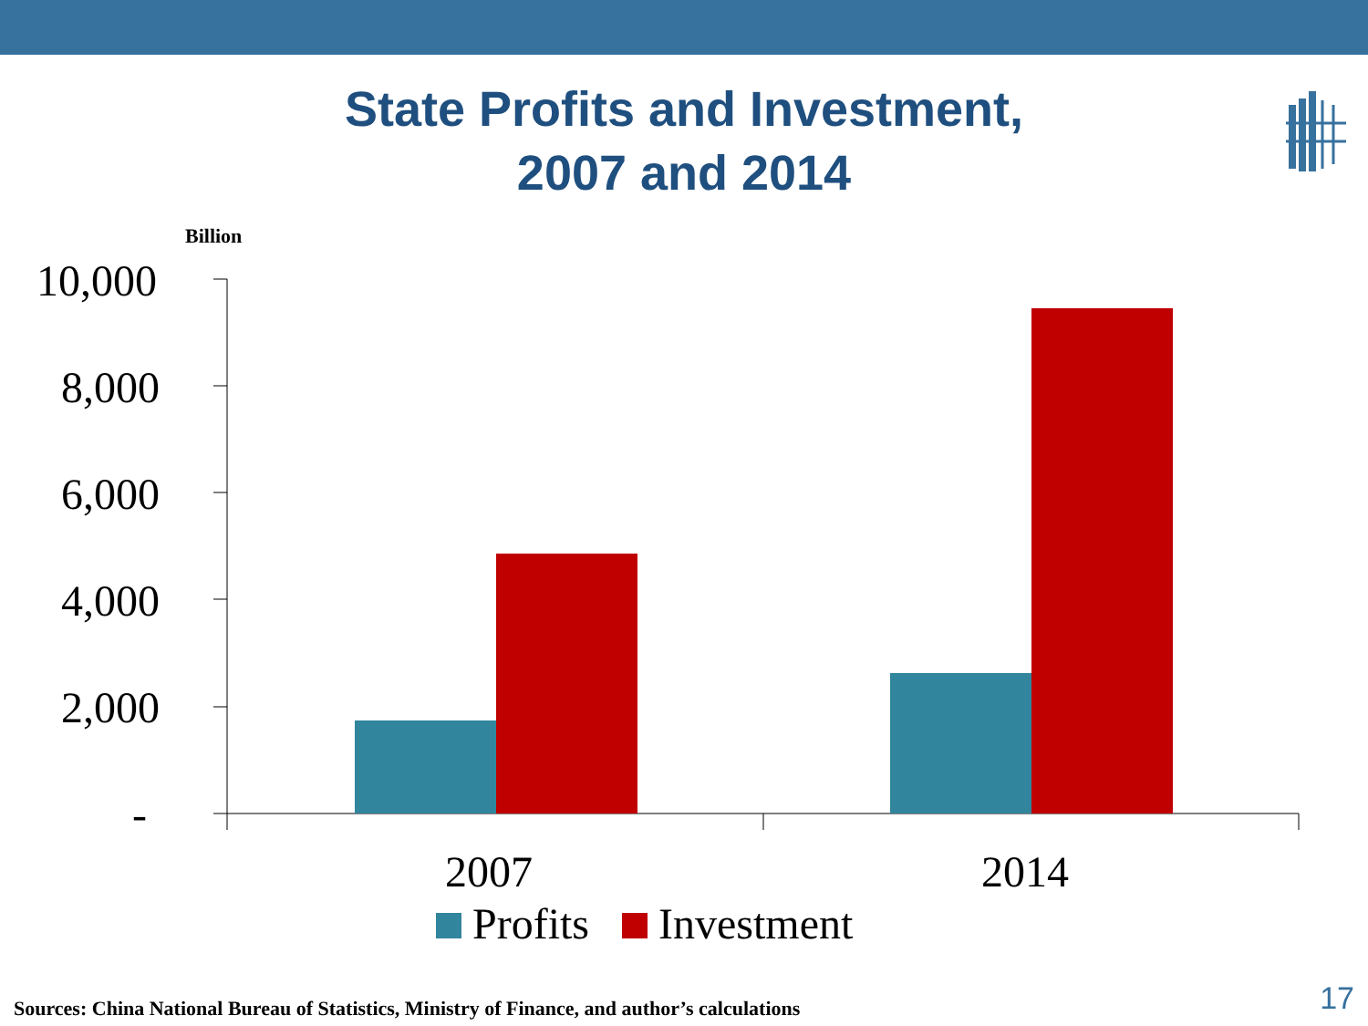State Profits and Investment,
2007 and 2014
Billion
10,000
8,000
6,000
4,000
2,000
-
2007 2014
Profits Investment
Sources: China National Bureau of Statistics, Ministry of Finance, and author’s calculations
17